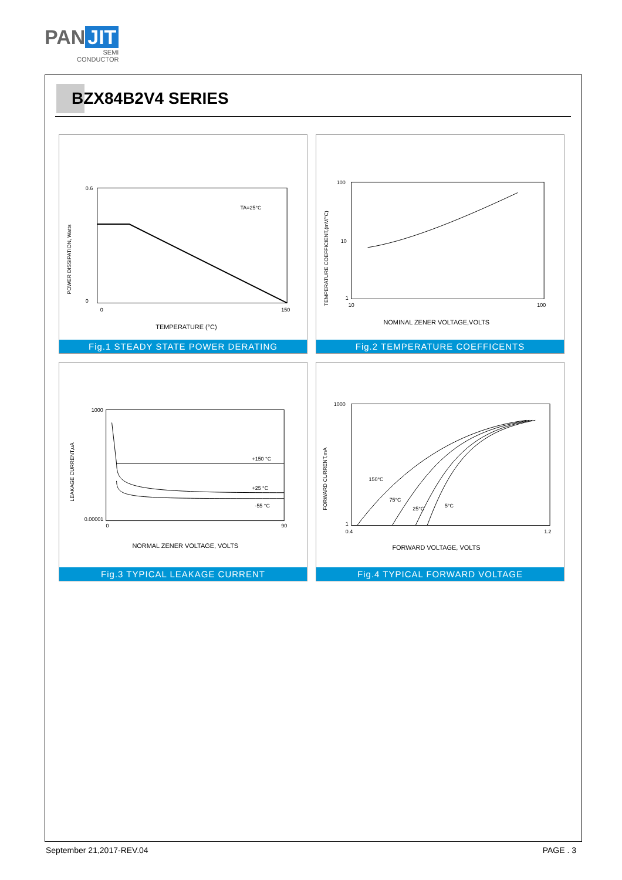PAN JIT
SEMI
CONDUCTOR
BZX84B2V4 SERIES
POWER DISSIPATION, Watts
TA=25°C
0.6
0
0
150
TEMPERATURE (°C)
Fig.1 STEADY STATE POWER DERATING
TEMPERATURE COEFFICIENT,(mV/°C)
100
10
1
10
100
NOMINAL ZENER VOLTAGE,VOLTS
Fig.2 TEMPERATURE COEFFICENTS
LEAKAGE CURRENT,uA
+150 °C
+25 °C
-55 °C
1000
0.00001
0
90
NORMAL ZENER VOLTAGE, VOLTS
Fig.3 TYPICAL LEAKAGE CURRENT
FORWARD CURRENT,mA
150°C
75°C
25°C
5°C
1000
1
0.4
1.2
FORWARD VOLTAGE, VOLTS
Fig.4 TYPICAL FORWARD VOLTAGE
September 21,2017-REV.04 PAGE . 3